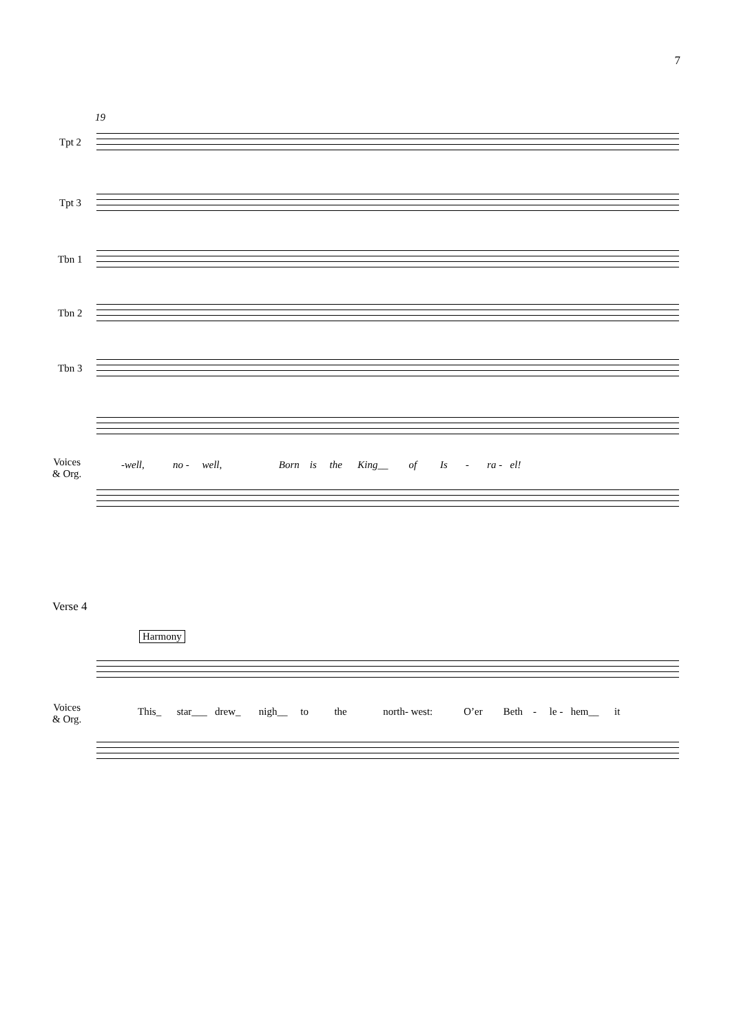7
19
Tpt 2
Tpt 3
Tbn 1
Tbn 2
Tbn 3
Voices
& Org.
-well, no - well, Born is the King__ of Is - ra - el!
Verse 4
Harmony
Voices
& Org.
This_ star___ drew_ nigh__ to the north- west: O’er Beth - le - hem__ it